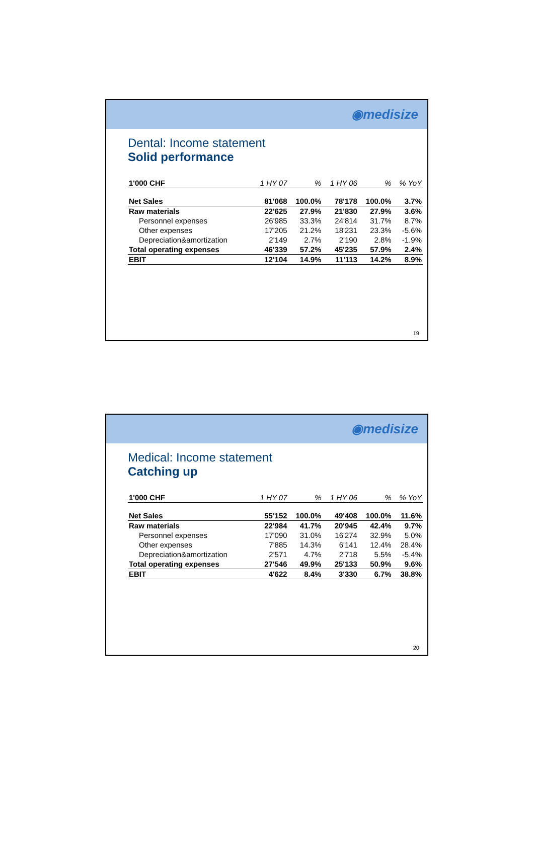◉medisize
Dental: Income statement
Solid performance
| 1'000 CHF | 1 HY 07 | % | 1 HY 06 | % | % YoY |
| --- | --- | --- | --- | --- | --- |
| Net Sales | 81'068 | 100.0% | 78'178 | 100.0% | 3.7% |
| Raw materials | 22'625 | 27.9% | 21'830 | 27.9% | 3.6% |
| Personnel expenses | 26'985 | 33.3% | 24'814 | 31.7% | 8.7% |
| Other expenses | 17'205 | 21.2% | 18'231 | 23.3% | -5.6% |
| Depreciation&amortization | 2'149 | 2.7% | 2'190 | 2.8% | -1.9% |
| Total operating expenses | 46'339 | 57.2% | 45'235 | 57.9% | 2.4% |
| EBIT | 12'104 | 14.9% | 11'113 | 14.2% | 8.9% |
19
◉medisize
Medical: Income statement
Catching up
| 1'000 CHF | 1 HY 07 | % | 1 HY 06 | % | % YoY |
| --- | --- | --- | --- | --- | --- |
| Net Sales | 55'152 | 100.0% | 49'408 | 100.0% | 11.6% |
| Raw materials | 22'984 | 41.7% | 20'945 | 42.4% | 9.7% |
| Personnel expenses | 17'090 | 31.0% | 16'274 | 32.9% | 5.0% |
| Other expenses | 7'885 | 14.3% | 6'141 | 12.4% | 28.4% |
| Depreciation&amortization | 2'571 | 4.7% | 2'718 | 5.5% | -5.4% |
| Total operating expenses | 27'546 | 49.9% | 25'133 | 50.9% | 9.6% |
| EBIT | 4'622 | 8.4% | 3'330 | 6.7% | 38.8% |
20